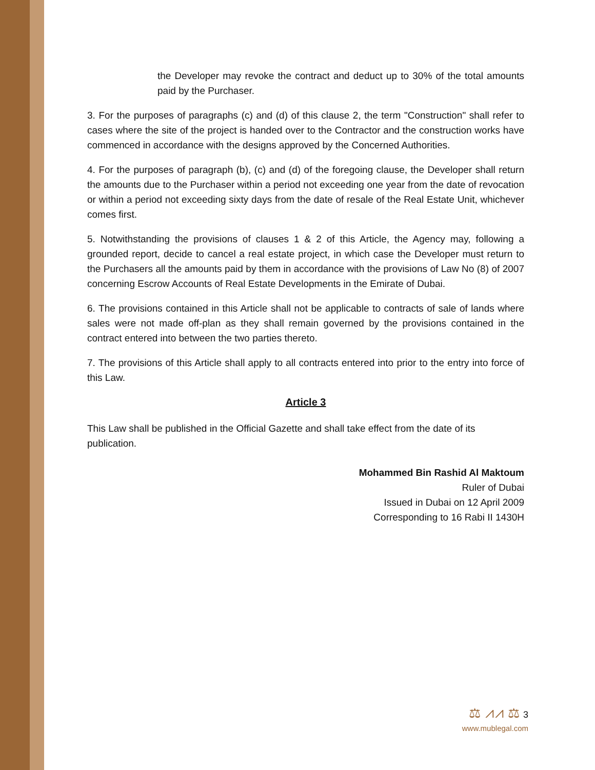the Developer may revoke the contract and deduct up to 30% of the total amounts paid by the Purchaser.
3. For the purposes of paragraphs (c) and (d) of this clause 2, the term "Construction" shall refer to cases where the site of the project is handed over to the Contractor and the construction works have commenced in accordance with the designs approved by the Concerned Authorities.
4. For the purposes of paragraph (b), (c) and (d) of the foregoing clause, the Developer shall return the amounts due to the Purchaser within a period not exceeding one year from the date of revocation or within a period not exceeding sixty days from the date of resale of the Real Estate Unit, whichever comes first.
5. Notwithstanding the provisions of clauses 1 & 2 of this Article, the Agency may, following a grounded report, decide to cancel a real estate project, in which case the Developer must return to the Purchasers all the amounts paid by them in accordance with the provisions of Law No (8) of 2007 concerning Escrow Accounts of Real Estate Developments in the Emirate of Dubai.
6. The provisions contained in this Article shall not be applicable to contracts of sale of lands where sales were not made off-plan as they shall remain governed by the provisions contained in the contract entered into between the two parties thereto.
7. The provisions of this Article shall apply to all contracts entered into prior to the entry into force of this Law.
Article 3
This Law shall be published in the Official Gazette and shall take effect from the date of its publication.
Mohammed Bin Rashid Al Maktoum
Ruler of Dubai
Issued in Dubai on 12 April 2009
Corresponding to 16 Rabi II 1430H
⚖ ⩘⩘ ⚖ 3
www.mublegal.com